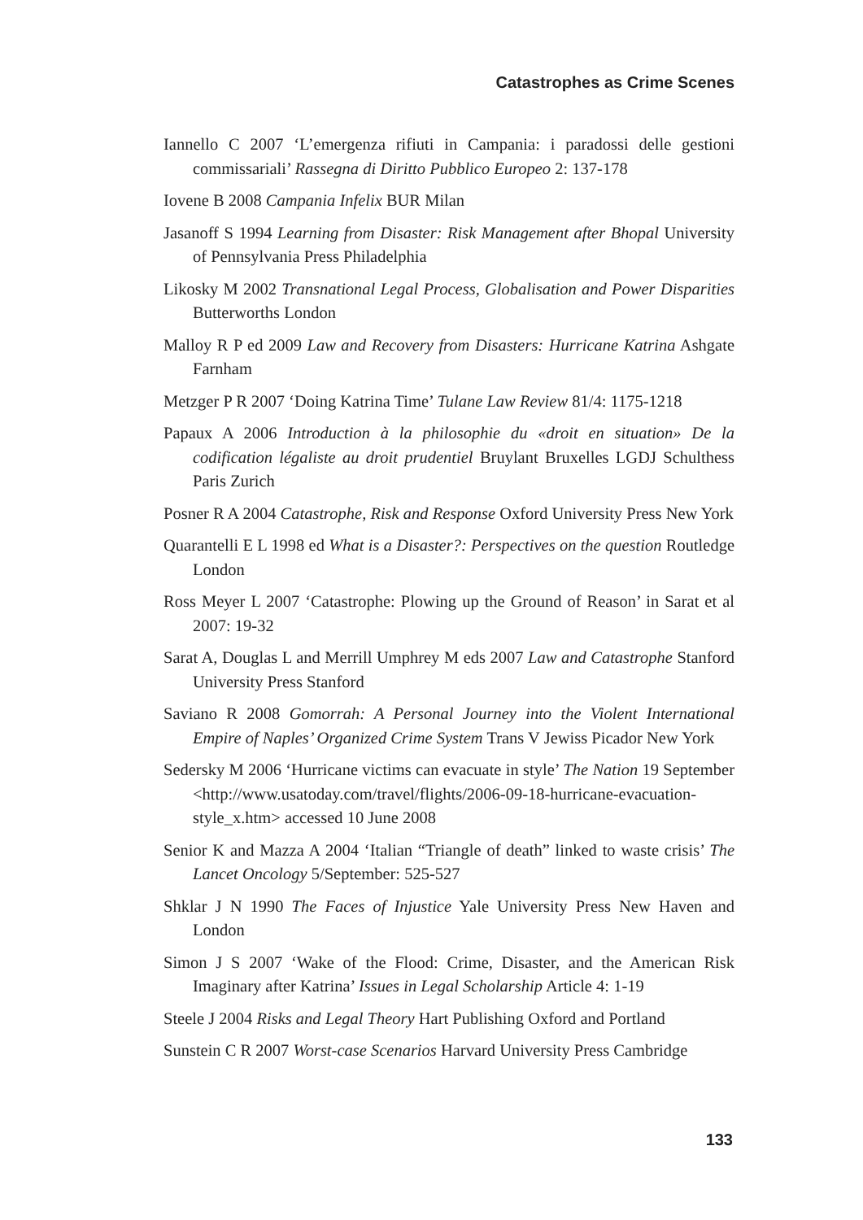Catastrophes as Crime Scenes
Iannello C 2007 ‘L’emergenza rifiuti in Campania: i paradossi delle gestioni commissariali’ Rassegna di Diritto Pubblico Europeo 2: 137-178
Iovene B 2008 Campania Infelix BUR Milan
Jasanoff S 1994 Learning from Disaster: Risk Management after Bhopal University of Pennsylvania Press Philadelphia
Likosky M 2002 Transnational Legal Process, Globalisation and Power Disparities Butterworths London
Malloy R P ed 2009 Law and Recovery from Disasters: Hurricane Katrina Ashgate Farnham
Metzger P R 2007 ‘Doing Katrina Time’ Tulane Law Review 81/4: 1175-1218
Papaux A 2006 Introduction à la philosophie du «droit en situation» De la codification légaliste au droit prudentiel Bruylant Bruxelles LGDJ Schulthess Paris Zurich
Posner R A 2004 Catastrophe, Risk and Response Oxford University Press New York
Quarantelli E L 1998 ed What is a Disaster?: Perspectives on the question Routledge London
Ross Meyer L 2007 ‘Catastrophe: Plowing up the Ground of Reason’ in Sarat et al 2007: 19-32
Sarat A, Douglas L and Merrill Umphrey M eds 2007 Law and Catastrophe Stanford University Press Stanford
Saviano R 2008 Gomorrah: A Personal Journey into the Violent International Empire of Naples’ Organized Crime System Trans V Jewiss Picador New York
Sedersky M 2006 ‘Hurricane victims can evacuate in style’ The Nation 19 September <http://www.usatoday.com/travel/flights/2006-09-18-hurricane-evacuation-style_x.htm> accessed 10 June 2008
Senior K and Mazza A 2004 ‘Italian “Triangle of death” linked to waste crisis’ The Lancet Oncology 5/September: 525-527
Shklar J N 1990 The Faces of Injustice Yale University Press New Haven and London
Simon J S 2007 ‘Wake of the Flood: Crime, Disaster, and the American Risk Imaginary after Katrina’ Issues in Legal Scholarship Article 4: 1-19
Steele J 2004 Risks and Legal Theory Hart Publishing Oxford and Portland
Sunstein C R 2007 Worst-case Scenarios Harvard University Press Cambridge
133